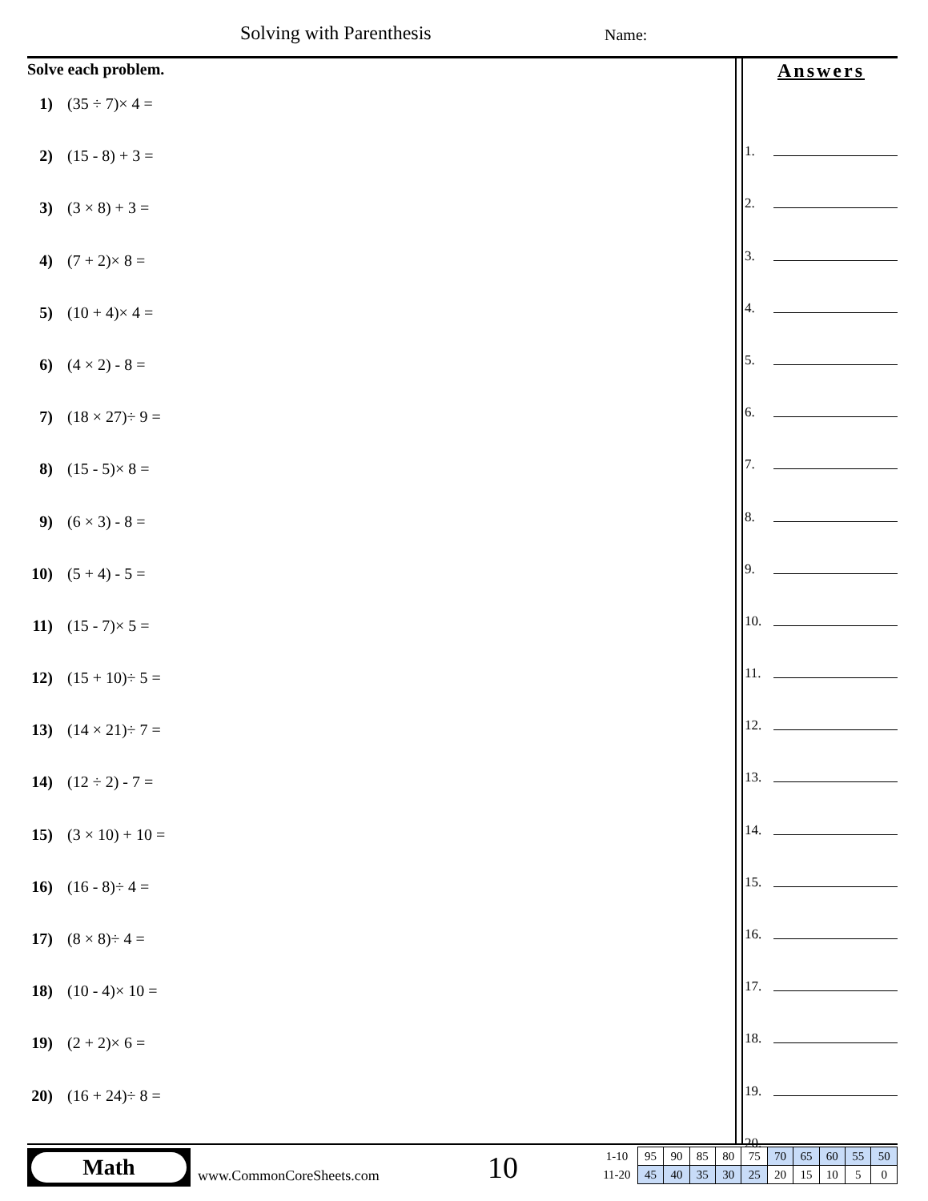Solving with Parenthesis Name:
Solve each problem.
1) (35 ÷ 7)× 4 =
2) (15 - 8) + 3 =
3) (3 × 8) + 3 =
4) (7 + 2)× 8 =
5) (10 + 4)× 4 =
6) (4 × 2) - 8 =
7) (18 × 27)÷ 9 =
8) (15 - 5)× 8 =
9) (6 × 3) - 8 =
10) (5 + 4) - 5 =
11) (15 - 7)× 5 =
12) (15 + 10)÷ 5 =
13) (14 × 21)÷ 7 =
14) (12 ÷ 2) - 7 =
15) (3 × 10) + 10 =
16) (16 - 8)÷ 4 =
17) (8 × 8)÷ 4 =
18) (10 - 4)× 10 =
19) (2 + 2)× 6 =
20) (16 + 24)÷ 8 =
Answers
1.
2.
3.
4.
5.
6.
7.
8.
9.
10.
11.
12.
13.
14.
15.
16.
17.
18.
19.
20.
Math
www.CommonCoreSheets.com 10
| 1-10 | 95 | 90 | 85 | 80 | 75 | 70 | 65 | 60 | 55 | 50 |
| 11-20 | 45 | 40 | 35 | 30 | 25 | 20 | 15 | 10 | 5 | 0 |